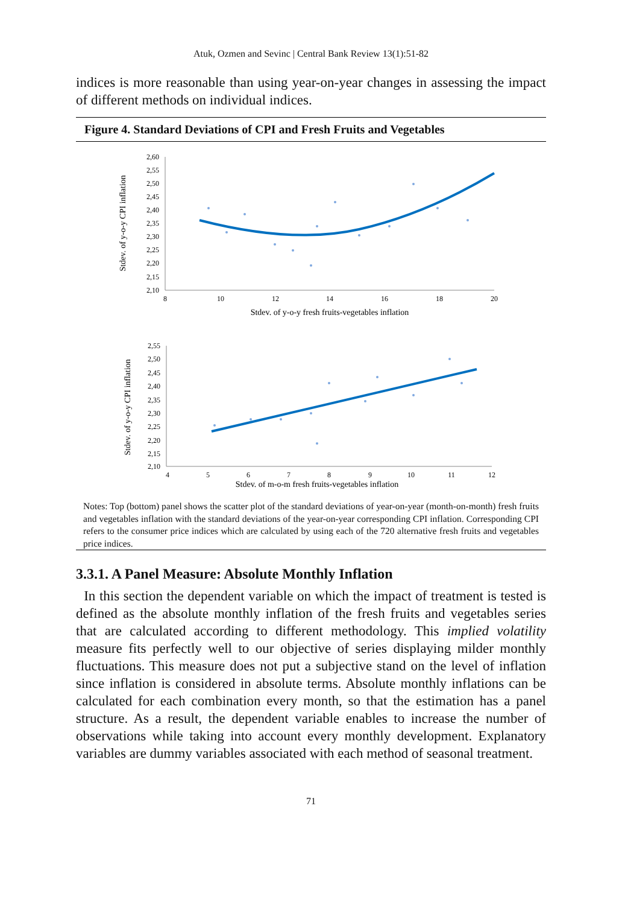Atuk, Ozmen and Sevinc | Central Bank Review 13(1):51-82
indices is more reasonable than using year-on-year changes in assessing the impact of different methods on individual indices.
Figure 4. Standard Deviations of CPI and Fresh Fruits and Vegetables
2,60
2,55
2,50
2,45
2,40
2,35
2,30
2,25
2,20
2,15
2,10
8
10
12
14
16
18
20
Stdev. of y-o-y fresh fruits-vegetables inflation
Stdev. of y-o-y CPI inflation
2,55
2,50
2,45
2,40
2,35
2,30
2,25
2,20
2,15
2,10
4
5
6
7
8
9
10
11
12
Stdev. of m-o-m fresh fruits-vegetables inflation
Stdev. of y-o-y CPI inflation
Notes: Top (bottom) panel shows the scatter plot of the standard deviations of year-on-year (month-on-month) fresh fruits and vegetables inflation with the standard deviations of the year-on-year corresponding CPI inflation. Corresponding CPI refers to the consumer price indices which are calculated by using each of the 720 alternative fresh fruits and vegetables price indices.
3.3.1. A Panel Measure: Absolute Monthly Inflation
In this section the dependent variable on which the impact of treatment is tested is defined as the absolute monthly inflation of the fresh fruits and vegetables series that are calculated according to different methodology. This implied volatility measure fits perfectly well to our objective of series displaying milder monthly fluctuations. This measure does not put a subjective stand on the level of inflation since inflation is considered in absolute terms. Absolute monthly inflations can be calculated for each combination every month, so that the estimation has a panel structure. As a result, the dependent variable enables to increase the number of observations while taking into account every monthly development. Explanatory variables are dummy variables associated with each method of seasonal treatment.
71